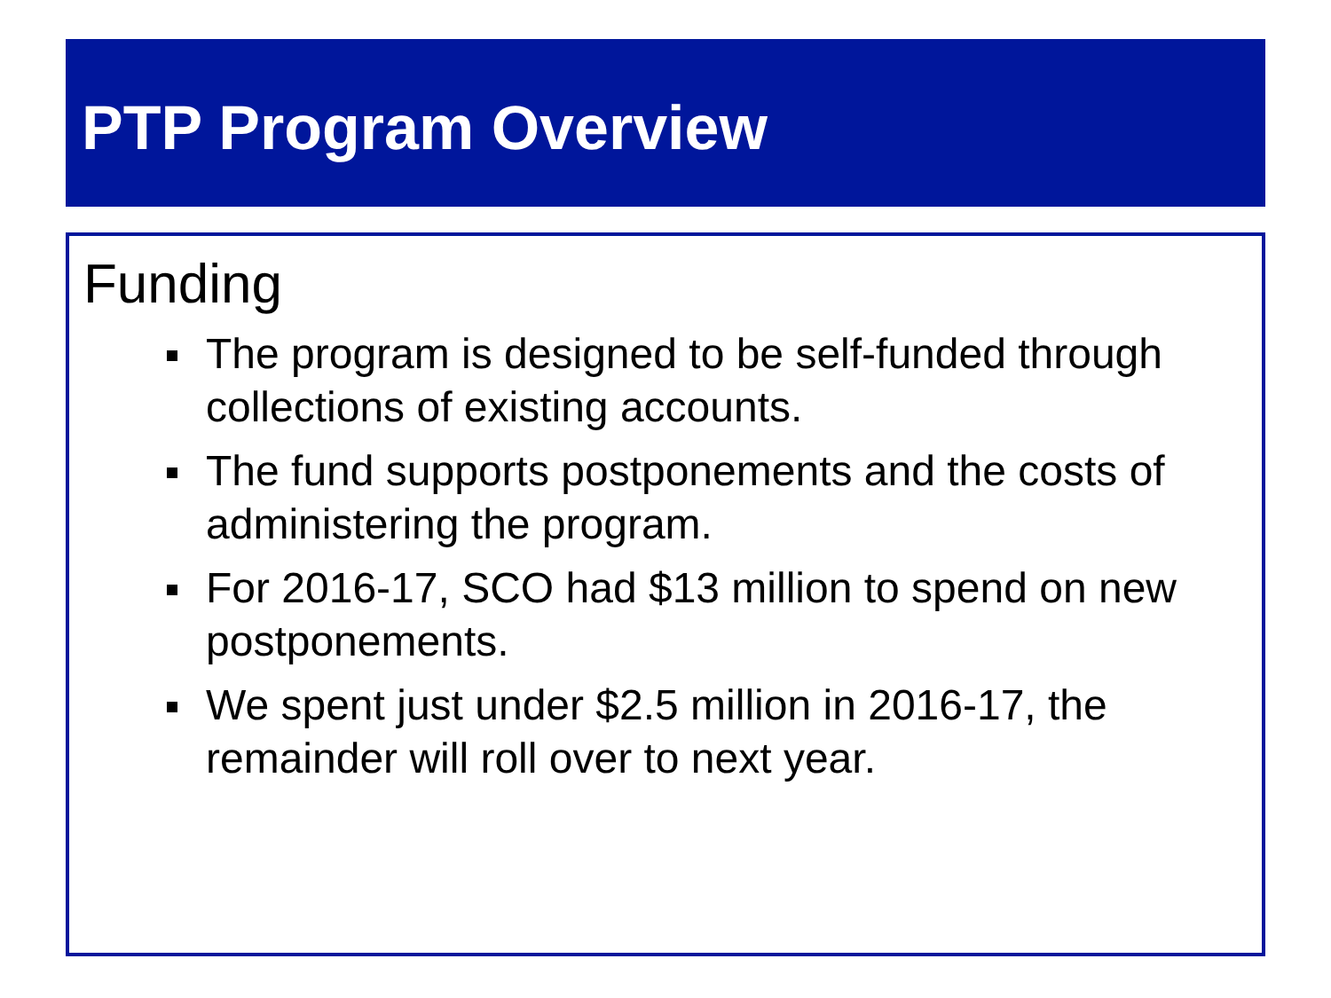PTP Program Overview
Funding
The program is designed to be self-funded through collections of existing accounts.
The fund supports postponements and the costs of administering the program.
For 2016-17, SCO had $13 million to spend on new postponements.
We spent just under $2.5 million in 2016-17, the remainder will roll over to next year.